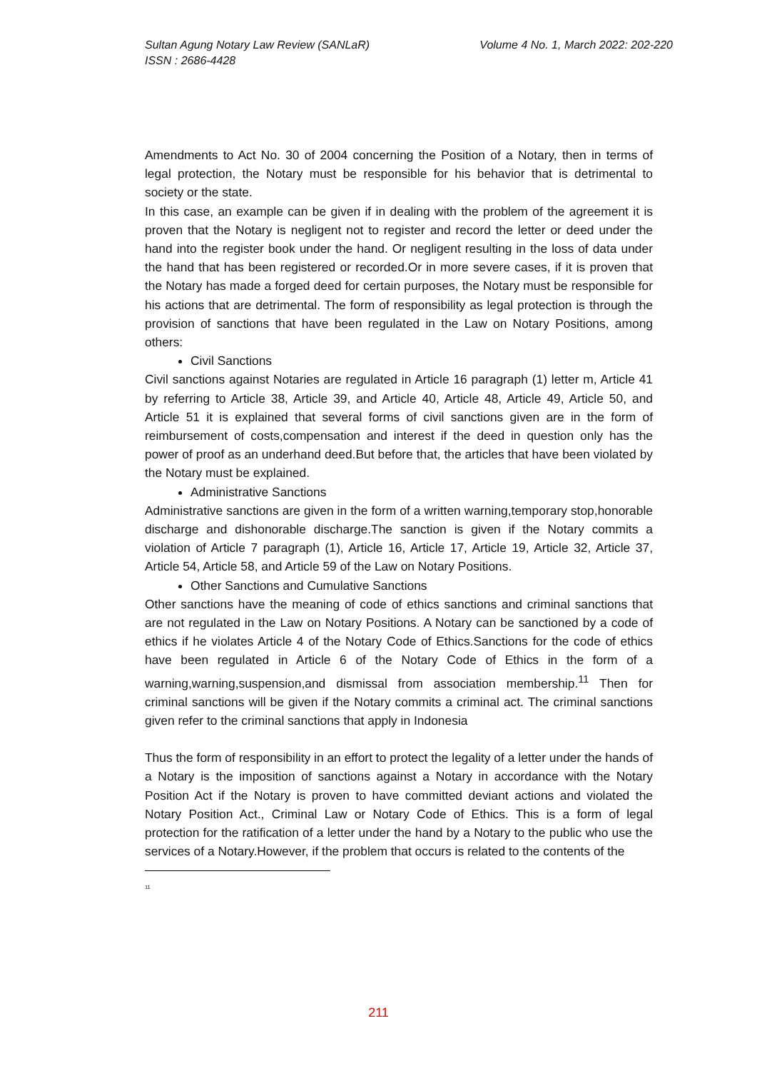Volume 4 No. 1, March 2022: 202-220 Sultan Agung Notary Law Review (SANLaR)
ISSN : 2686-4428
Amendments to Act No. 30 of 2004 concerning the Position of a Notary, then in terms of legal protection, the Notary must be responsible for his behavior that is detrimental to society or the state.
In this case, an example can be given if in dealing with the problem of the agreement it is proven that the Notary is negligent not to register and record the letter or deed under the hand into the register book under the hand. Or negligent resulting in the loss of data under the hand that has been registered or recorded.Or in more severe cases, if it is proven that the Notary has made a forged deed for certain purposes, the Notary must be responsible for his actions that are detrimental. The form of responsibility as legal protection is through the provision of sanctions that have been regulated in the Law on Notary Positions, among others:
Civil Sanctions
Civil sanctions against Notaries are regulated in Article 16 paragraph (1) letter m, Article 41 by referring to Article 38, Article 39, and Article 40, Article 48, Article 49, Article 50, and Article 51 it is explained that several forms of civil sanctions given are in the form of reimbursement of costs,compensation and interest if the deed in question only has the power of proof as an underhand deed.But before that, the articles that have been violated by the Notary must be explained.
Administrative Sanctions
Administrative sanctions are given in the form of a written warning,temporary stop,honorable discharge and dishonorable discharge.The sanction is given if the Notary commits a violation of Article 7 paragraph (1), Article 16, Article 17, Article 19, Article 32, Article 37, Article 54, Article 58, and Article 59 of the Law on Notary Positions.
Other Sanctions and Cumulative Sanctions
Other sanctions have the meaning of code of ethics sanctions and criminal sanctions that are not regulated in the Law on Notary Positions. A Notary can be sanctioned by a code of ethics if he violates Article 4 of the Notary Code of Ethics.Sanctions for the code of ethics have been regulated in Article 6 of the Notary Code of Ethics in the form of a warning,warning,suspension,and dismissal from association membership.<sup>11</sup> Then for criminal sanctions will be given if the Notary commits a criminal act. The criminal sanctions given refer to the criminal sanctions that apply in Indonesia
Thus the form of responsibility in an effort to protect the legality of a letter under the hands of a Notary is the imposition of sanctions against a Notary in accordance with the Notary Position Act if the Notary is proven to have committed deviant actions and violated the Notary Position Act., Criminal Law or Notary Code of Ethics. This is a form of legal protection for the ratification of a letter under the hand by a Notary to the public who use the services of a Notary.However, if the problem that occurs is related to the contents of the
<sup>11</sup>
211